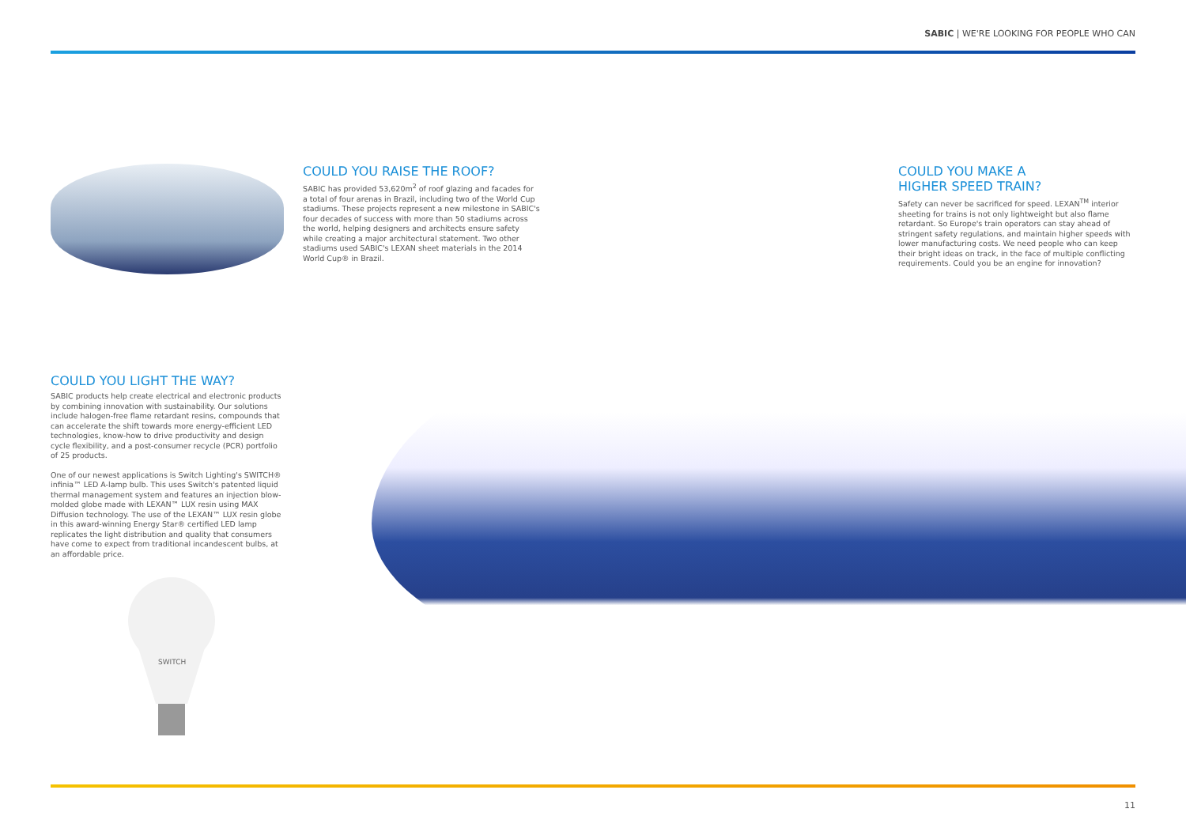SABIC | WE'RE LOOKING FOR PEOPLE WHO CAN
COULD YOU RAISE THE ROOF?
SABIC has provided 53,620m<sup>2</sup> of roof glazing and facades for a total of four arenas in Brazil, including two of the World Cup stadiums. These projects represent a new milestone in SABIC's four decades of success with more than 50 stadiums across the world, helping designers and architects ensure safety while creating a major architectural statement. Two other stadiums used SABIC's LEXAN sheet materials in the 2014 World Cup® in Brazil.
COULD YOU MAKE A
HIGHER SPEED TRAIN?
Safety can never be sacrificed for speed. LEXAN<sup>TM</sup> interior sheeting for trains is not only lightweight but also flame retardant. So Europe's train operators can stay ahead of stringent safety regulations, and maintain higher speeds with lower manufacturing costs. We need people who can keep their bright ideas on track, in the face of multiple conflicting requirements. Could you be an engine for innovation?
COULD YOU LIGHT THE WAY?
SABIC products help create electrical and electronic products by combining innovation with sustainability. Our solutions include halogen-free flame retardant resins, compounds that can accelerate the shift towards more energy-efficient LED technologies, know-how to drive productivity and design cycle flexibility, and a post-consumer recycle (PCR) portfolio of 25 products.
One of our newest applications is Switch Lighting's SWITCH® infinia™ LED A-lamp bulb. This uses Switch's patented liquid thermal management system and features an injection blow-molded globe made with LEXAN™ LUX resin using MAX Diffusion technology. The use of the LEXAN™ LUX resin globe in this award-winning Energy Star® certified LED lamp replicates the light distribution and quality that consumers have come to expect from traditional incandescent bulbs, at an affordable price.
SWITCH
11